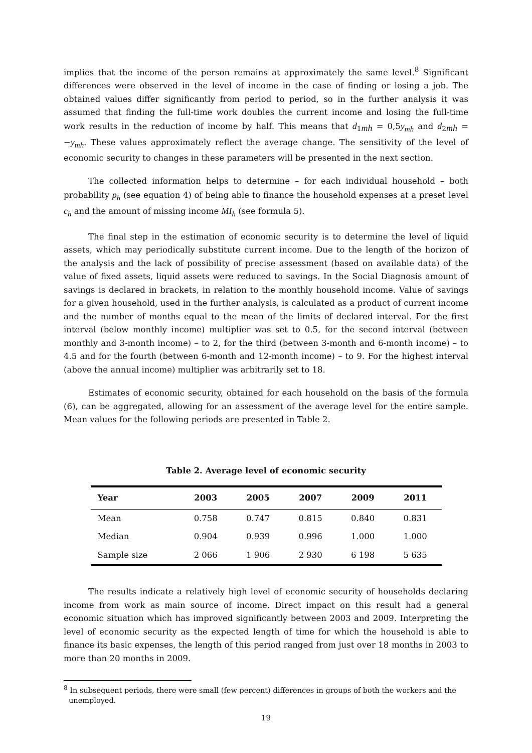implies that the income of the person remains at approximately the same level.<sup>8</sup> Significant differences were observed in the level of income in the case of finding or losing a job. The obtained values differ significantly from period to period, so in the further analysis it was assumed that finding the full-time work doubles the current income and losing the full-time work results in the reduction of income by half. This means that d<sub>1mh</sub> = 0,5y<sub>mh</sub> and d<sub>2mh</sub> = −y<sub>mh</sub>. These values approximately reflect the average change. The sensitivity of the level of economic security to changes in these parameters will be presented in the next section.
The collected information helps to determine – for each individual household – both probability p<sub>h</sub> (see equation 4) of being able to finance the household expenses at a preset level c<sub>h</sub> and the amount of missing income MI<sub>h</sub> (see formula 5).
The final step in the estimation of economic security is to determine the level of liquid assets, which may periodically substitute current income. Due to the length of the horizon of the analysis and the lack of possibility of precise assessment (based on available data) of the value of fixed assets, liquid assets were reduced to savings. In the Social Diagnosis amount of savings is declared in brackets, in relation to the monthly household income. Value of savings for a given household, used in the further analysis, is calculated as a product of current income and the number of months equal to the mean of the limits of declared interval. For the first interval (below monthly income) multiplier was set to 0.5, for the second interval (between monthly and 3-month income) – to 2, for the third (between 3-month and 6-month income) – to 4.5 and for the fourth (between 6-month and 12-month income) – to 9. For the highest interval (above the annual income) multiplier was arbitrarily set to 18.
Estimates of economic security, obtained for each household on the basis of the formula (6), can be aggregated, allowing for an assessment of the average level for the entire sample. Mean values for the following periods are presented in Table 2.
Table 2. Average level of economic security
| Year | 2003 | 2005 | 2007 | 2009 | 2011 |
| --- | --- | --- | --- | --- | --- |
| Mean | 0.758 | 0.747 | 0.815 | 0.840 | 0.831 |
| Median | 0.904 | 0.939 | 0.996 | 1.000 | 1.000 |
| Sample size | 2 066 | 1 906 | 2 930 | 6 198 | 5 635 |
The results indicate a relatively high level of economic security of households declaring income from work as main source of income. Direct impact on this result had a general economic situation which has improved significantly between 2003 and 2009. Interpreting the level of economic security as the expected length of time for which the household is able to finance its basic expenses, the length of this period ranged from just over 18 months in 2003 to more than 20 months in 2009.
<sup>8</sup> In subsequent periods, there were small (few percent) differences in groups of both the workers and the unemployed.
19